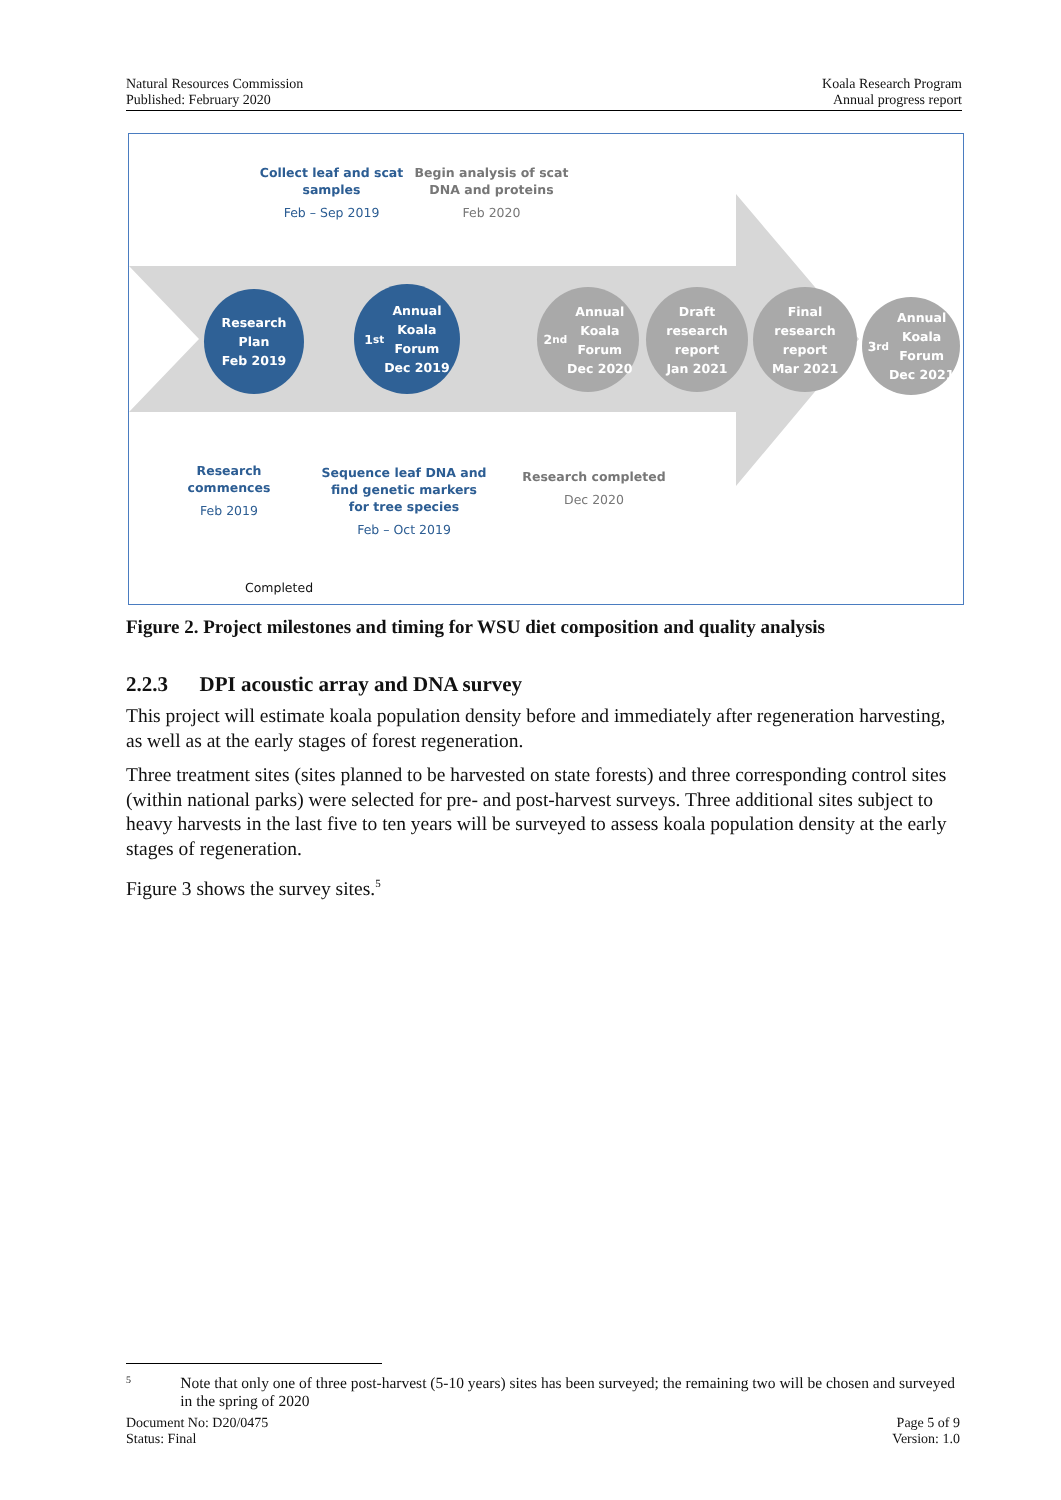Natural Resources Commission
Published: February 2020
Koala Research Program
Annual progress report
Collect leaf and scat samples
Feb – Sep 2019
Begin analysis of scat DNA and proteins
Feb 2020
Research
Plan
Feb 2019
1<sup>st</sup> Annual
Koala
Forum
Dec 2019
2<sup>nd</sup> Annual
Koala
Forum
Dec 2020
Draft
research
report
Jan 2021
Final
research
report
Mar 2021
3<sup>rd</sup> Annual
Koala
Forum
Dec 2021
Research commences
Feb 2019
Sequence leaf DNA and find genetic markers for tree species
Feb – Oct 2019
Research completed
Dec 2020
Completed
Figure 2. Project milestones and timing for WSU diet composition and quality analysis
2.2.3 DPI acoustic array and DNA survey
This project will estimate koala population density before and immediately after regeneration harvesting, as well as at the early stages of forest regeneration.
Three treatment sites (sites planned to be harvested on state forests) and three corresponding control sites (within national parks) were selected for pre- and post-harvest surveys. Three additional sites subject to heavy harvests in the last five to ten years will be surveyed to assess koala population density at the early stages of regeneration.
Figure 3 shows the survey sites.<sup>5</sup>
5 Note that only one of three post-harvest (5-10 years) sites has been surveyed; the remaining two will be chosen and surveyed in the spring of 2020
Document No: D20/0475
Status: Final
Page 5 of 9
Version: 1.0